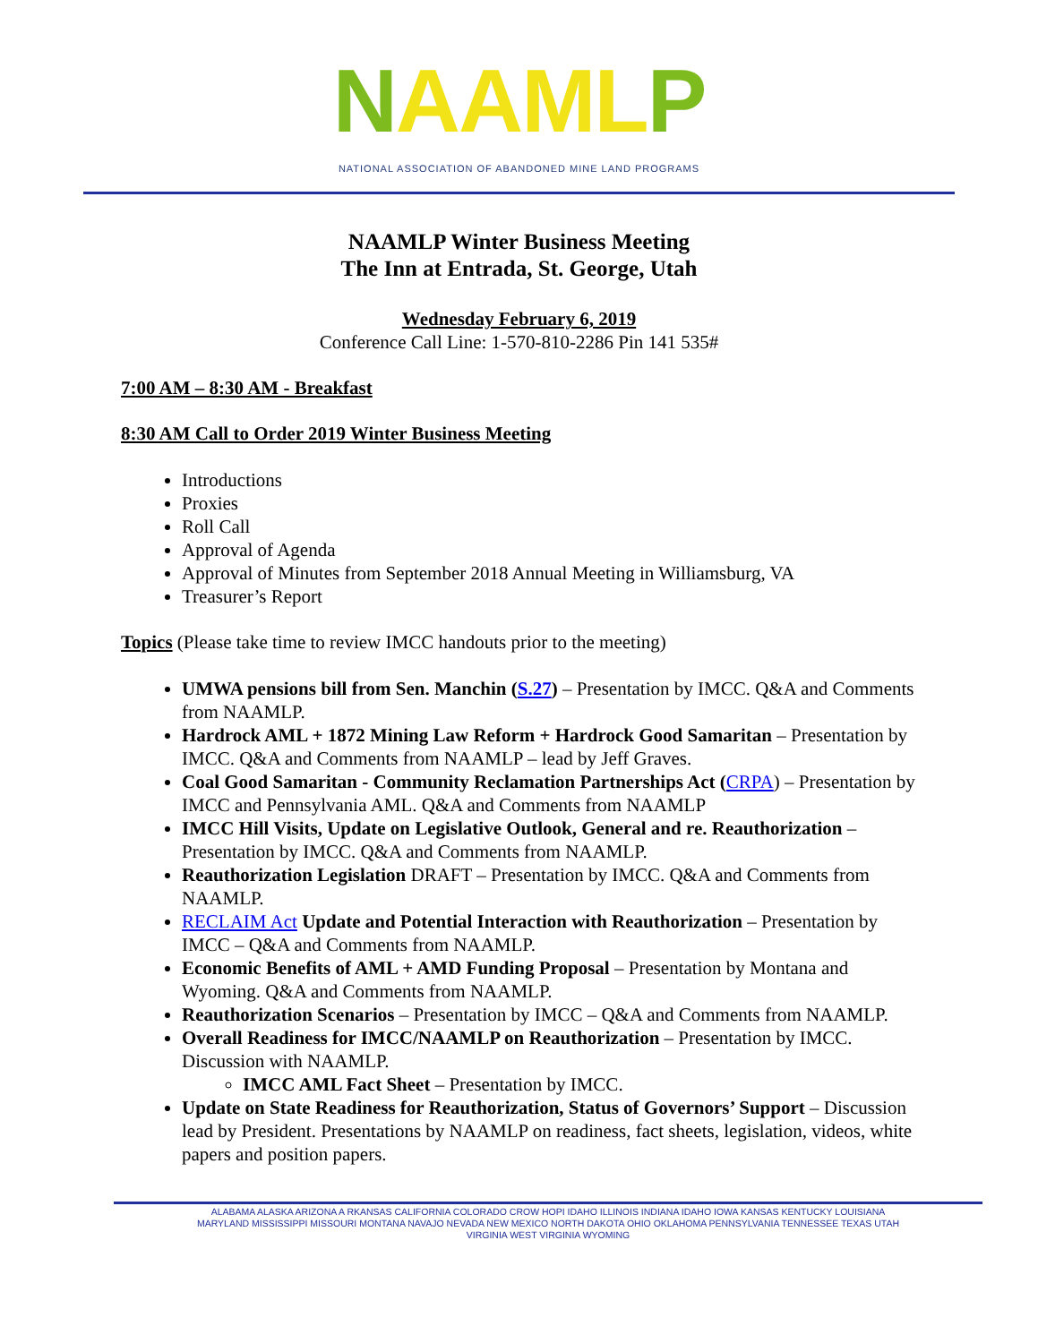NAAML P
NATIONAL ASSOCIATION OF ABANDONED MINE LAND PROGRAMS
NAAMLP Winter Business Meeting
The Inn at Entrada, St. George, Utah
Wednesday February 6, 2019
Conference Call Line: 1-570-810-2286 Pin 141 535#
7:00 AM – 8:30 AM - Breakfast
8:30 AM Call to Order 2019 Winter Business Meeting
Introductions
Proxies
Roll Call
Approval of Agenda
Approval of Minutes from September 2018 Annual Meeting in Williamsburg, VA
Treasurer’s Report
Topics (Please take time to review IMCC handouts prior to the meeting)
UMWA pensions bill from Sen. Manchin (S.27) – Presentation by IMCC. Q&A and Comments from NAAMLP.
Hardrock AML + 1872 Mining Law Reform + Hardrock Good Samaritan – Presentation by IMCC. Q&A and Comments from NAAMLP – lead by Jeff Graves.
Coal Good Samaritan - Community Reclamation Partnerships Act (CRPA) – Presentation by IMCC and Pennsylvania AML. Q&A and Comments from NAAMLP
IMCC Hill Visits, Update on Legislative Outlook, General and re. Reauthorization – Presentation by IMCC. Q&A and Comments from NAAMLP.
Reauthorization Legislation DRAFT – Presentation by IMCC. Q&A and Comments from NAAMLP.
RECLAIM Act Update and Potential Interaction with Reauthorization – Presentation by IMCC – Q&A and Comments from NAAMLP.
Economic Benefits of AML + AMD Funding Proposal – Presentation by Montana and Wyoming. Q&A and Comments from NAAMLP.
Reauthorization Scenarios – Presentation by IMCC – Q&A and Comments from NAAMLP.
Overall Readiness for IMCC/NAAMLP on Reauthorization – Presentation by IMCC. Discussion with NAAMLP.
IMCC AML Fact Sheet – Presentation by IMCC.
Update on State Readiness for Reauthorization, Status of Governors’ Support – Discussion lead by President. Presentations by NAAMLP on readiness, fact sheets, legislation, videos, white papers and position papers.
ALABAMA ALASKA ARIZONA A RKANSAS CALIFORNIA COLORADO CROW HOPI IDAHO ILLINOIS INDIANA IDAHO IOWA KANSAS KENTUCKY LOUISIANA
MARYLAND MISSISSIPPI MISSOURI MONTANA NAVAJO NEVADA NEW MEXICO NORTH DAKOTA OHIO OKLAHOMA PENNSYLVANIA TENNESSEE TEXAS UTAH
VIRGINIA WEST VIRGINIA WYOMING